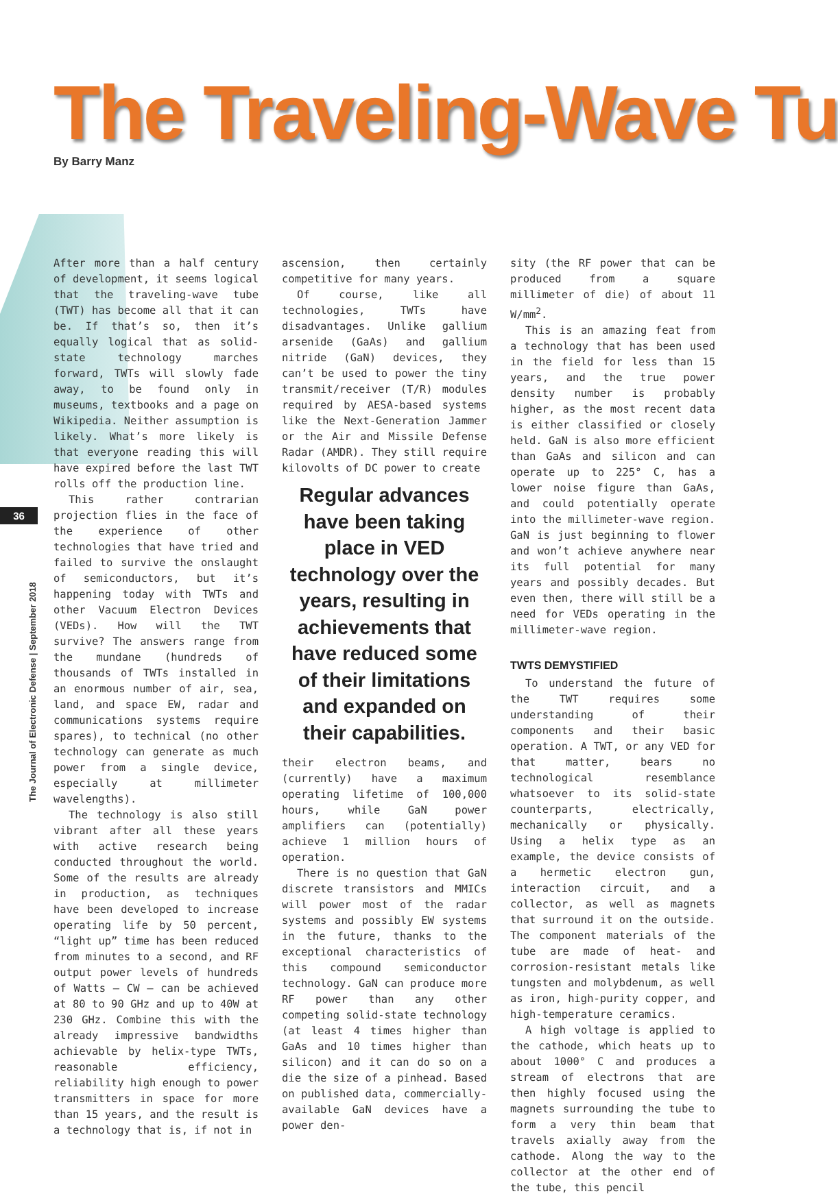The Traveling-Wave Tu
By Barry Manz
36
The Journal of Electronic Defense | September 2018
After more than a half century of development, it seems logical that the traveling-wave tube (TWT) has become all that it can be. If that’s so, then it’s equally logical that as solid-state technology marches forward, TWTs will slowly fade away, to be found only in museums, textbooks and a page on Wikipedia. Neither assumption is likely. What’s more likely is that everyone reading this will have expired before the last TWT rolls off the production line.
This rather contrarian projection flies in the face of the experience of other technologies that have tried and failed to survive the onslaught of semiconductors, but it’s happening today with TWTs and other Vacuum Electron Devices (VEDs). How will the TWT survive? The answers range from the mundane (hundreds of thousands of TWTs installed in an enormous number of air, sea, land, and space EW, radar and communications systems require spares), to technical (no other technology can generate as much power from a single device, especially at millimeter wavelengths).
The technology is also still vibrant after all these years with active research being conducted throughout the world. Some of the results are already in production, as techniques have been developed to increase operating life by 50 percent, “light up” time has been reduced from minutes to a second, and RF output power levels of hundreds of Watts – CW – can be achieved at 80 to 90 GHz and up to 40W at 230 GHz. Combine this with the already impressive bandwidths achievable by helix-type TWTs, reasonable efficiency, reliability high enough to power transmitters in space for more than 15 years, and the result is a technology that is, if not in
ascension, then certainly competitive for many years.
Of course, like all technologies, TWTs have disadvantages. Unlike gallium arsenide (GaAs) and gallium nitride (GaN) devices, they can’t be used to power the tiny transmit/receiver (T/R) modules required by AESA-based systems like the Next-Generation Jammer or the Air and Missile Defense Radar (AMDR). They still require kilovolts of DC power to create
Regular advances have been taking place in VED technology over the years, resulting in achievements that have reduced some of their limitations and expanded on their capabilities.
their electron beams, and (currently) have a maximum operating lifetime of 100,000 hours, while GaN power amplifiers can (potentially) achieve 1 million hours of operation.
There is no question that GaN discrete transistors and MMICs will power most of the radar systems and possibly EW systems in the future, thanks to the exceptional characteristics of this compound semiconductor technology. GaN can produce more RF power than any other competing solid-state technology (at least 4 times higher than GaAs and 10 times higher than silicon) and it can do so on a die the size of a pinhead. Based on published data, commercially-available GaN devices have a power den-
sity (the RF power that can be produced from a square millimeter of die) of about 11 W/mm<sup>2</sup>.
This is an amazing feat from a technology that has been used in the field for less than 15 years, and the true power density number is probably higher, as the most recent data is either classified or closely held. GaN is also more efficient than GaAs and silicon and can operate up to 225° C, has a lower noise figure than GaAs, and could potentially operate into the millimeter-wave region. GaN is just beginning to flower and won’t achieve anywhere near its full potential for many years and possibly decades. But even then, there will still be a need for VEDs operating in the millimeter-wave region.
TWTS DEMYSTIFIED
To understand the future of the TWT requires some understanding of their components and their basic operation. A TWT, or any VED for that matter, bears no technological resemblance whatsoever to its solid-state counterparts, electrically, mechanically or physically. Using a helix type as an example, the device consists of a hermetic electron gun, interaction circuit, and a collector, as well as magnets that surround it on the outside. The component materials of the tube are made of heat- and corrosion-resistant metals like tungsten and molybdenum, as well as iron, high-purity copper, and high-temperature ceramics.
A high voltage is applied to the cathode, which heats up to about 1000° C and produces a stream of electrons that are then highly focused using the magnets surrounding the tube to form a very thin beam that travels axially away from the cathode. Along the way to the collector at the other end of the tube, this pencil